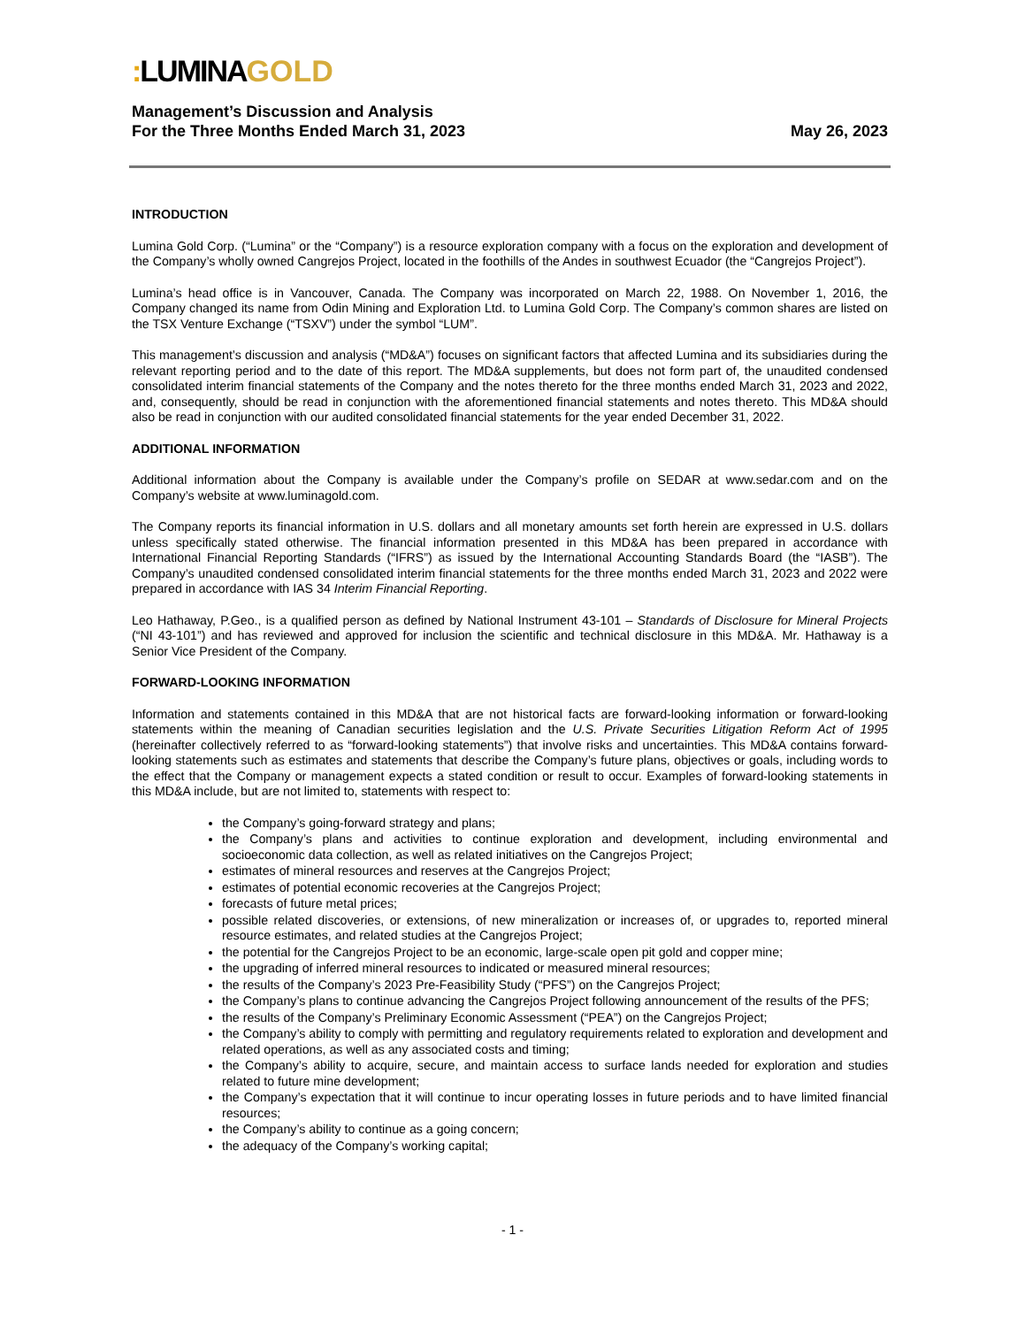: LUMINAGOLD
Management’s Discussion and Analysis
For the Three Months Ended March 31, 2023
May 26, 2023
INTRODUCTION
Lumina Gold Corp. (“Lumina” or the “Company”) is a resource exploration company with a focus on the exploration and development of the Company’s wholly owned Cangrejos Project, located in the foothills of the Andes in southwest Ecuador (the “Cangrejos Project”).
Lumina’s head office is in Vancouver, Canada. The Company was incorporated on March 22, 1988. On November 1, 2016, the Company changed its name from Odin Mining and Exploration Ltd. to Lumina Gold Corp. The Company’s common shares are listed on the TSX Venture Exchange (“TSXV”) under the symbol “LUM”.
This management’s discussion and analysis (“MD&A”) focuses on significant factors that affected Lumina and its subsidiaries during the relevant reporting period and to the date of this report. The MD&A supplements, but does not form part of, the unaudited condensed consolidated interim financial statements of the Company and the notes thereto for the three months ended March 31, 2023 and 2022, and, consequently, should be read in conjunction with the aforementioned financial statements and notes thereto. This MD&A should also be read in conjunction with our audited consolidated financial statements for the year ended December 31, 2022.
ADDITIONAL INFORMATION
Additional information about the Company is available under the Company’s profile on SEDAR at www.sedar.com and on the Company’s website at www.luminagold.com.
The Company reports its financial information in U.S. dollars and all monetary amounts set forth herein are expressed in U.S. dollars unless specifically stated otherwise. The financial information presented in this MD&A has been prepared in accordance with International Financial Reporting Standards (“IFRS”) as issued by the International Accounting Standards Board (the “IASB”). The Company’s unaudited condensed consolidated interim financial statements for the three months ended March 31, 2023 and 2022 were prepared in accordance with IAS 34 Interim Financial Reporting.
Leo Hathaway, P.Geo., is a qualified person as defined by National Instrument 43-101 – Standards of Disclosure for Mineral Projects (“NI 43-101”) and has reviewed and approved for inclusion the scientific and technical disclosure in this MD&A. Mr. Hathaway is a Senior Vice President of the Company.
FORWARD-LOOKING INFORMATION
Information and statements contained in this MD&A that are not historical facts are forward-looking information or forward-looking statements within the meaning of Canadian securities legislation and the U.S. Private Securities Litigation Reform Act of 1995 (hereinafter collectively referred to as “forward-looking statements”) that involve risks and uncertainties. This MD&A contains forward-looking statements such as estimates and statements that describe the Company’s future plans, objectives or goals, including words to the effect that the Company or management expects a stated condition or result to occur. Examples of forward-looking statements in this MD&A include, but are not limited to, statements with respect to:
the Company’s going-forward strategy and plans;
the Company’s plans and activities to continue exploration and development, including environmental and socioeconomic data collection, as well as related initiatives on the Cangrejos Project;
estimates of mineral resources and reserves at the Cangrejos Project;
estimates of potential economic recoveries at the Cangrejos Project;
forecasts of future metal prices;
possible related discoveries, or extensions, of new mineralization or increases of, or upgrades to, reported mineral resource estimates, and related studies at the Cangrejos Project;
the potential for the Cangrejos Project to be an economic, large-scale open pit gold and copper mine;
the upgrading of inferred mineral resources to indicated or measured mineral resources;
the results of the Company’s 2023 Pre-Feasibility Study (“PFS”) on the Cangrejos Project;
the Company’s plans to continue advancing the Cangrejos Project following announcement of the results of the PFS;
the results of the Company’s Preliminary Economic Assessment (“PEA”) on the Cangrejos Project;
the Company’s ability to comply with permitting and regulatory requirements related to exploration and development and related operations, as well as any associated costs and timing;
the Company’s ability to acquire, secure, and maintain access to surface lands needed for exploration and studies related to future mine development;
the Company’s expectation that it will continue to incur operating losses in future periods and to have limited financial resources;
the Company’s ability to continue as a going concern;
the adequacy of the Company’s working capital;
- 1 -